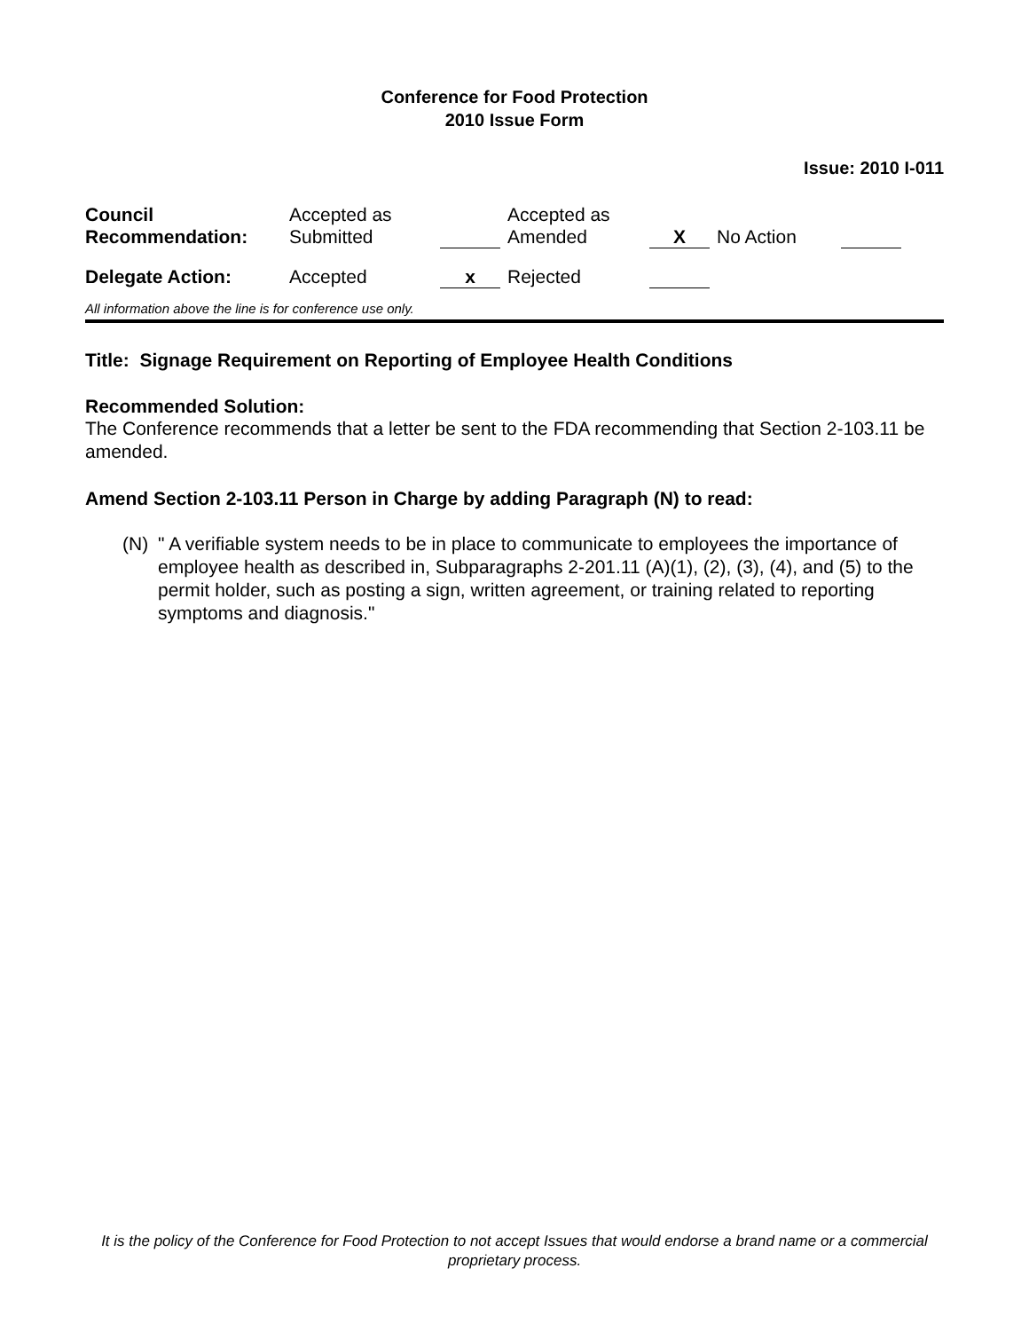Conference for Food Protection
2010 Issue Form
Issue: 2010 I-011
| Council Recommendation: | Accepted as Submitted | | Accepted as Amended | X | No Action | |
| Delegate Action: | Accepted | x | Rejected | | | |
All information above the line is for conference use only.
Title: Signage Requirement on Reporting of Employee Health Conditions
Recommended Solution:
The Conference recommends that a letter be sent to the FDA recommending that Section 2-103.11 be amended.
Amend Section 2-103.11 Person in Charge by adding Paragraph (N) to read:
(N) " A verifiable system needs to be in place to communicate to employees the importance of employee health as described in, Subparagraphs 2-201.11 (A)(1), (2), (3), (4), and (5) to the permit holder, such as posting a sign, written agreement, or training related to reporting symptoms and diagnosis."
It is the policy of the Conference for Food Protection to not accept Issues that would endorse a brand name or a commercial proprietary process.